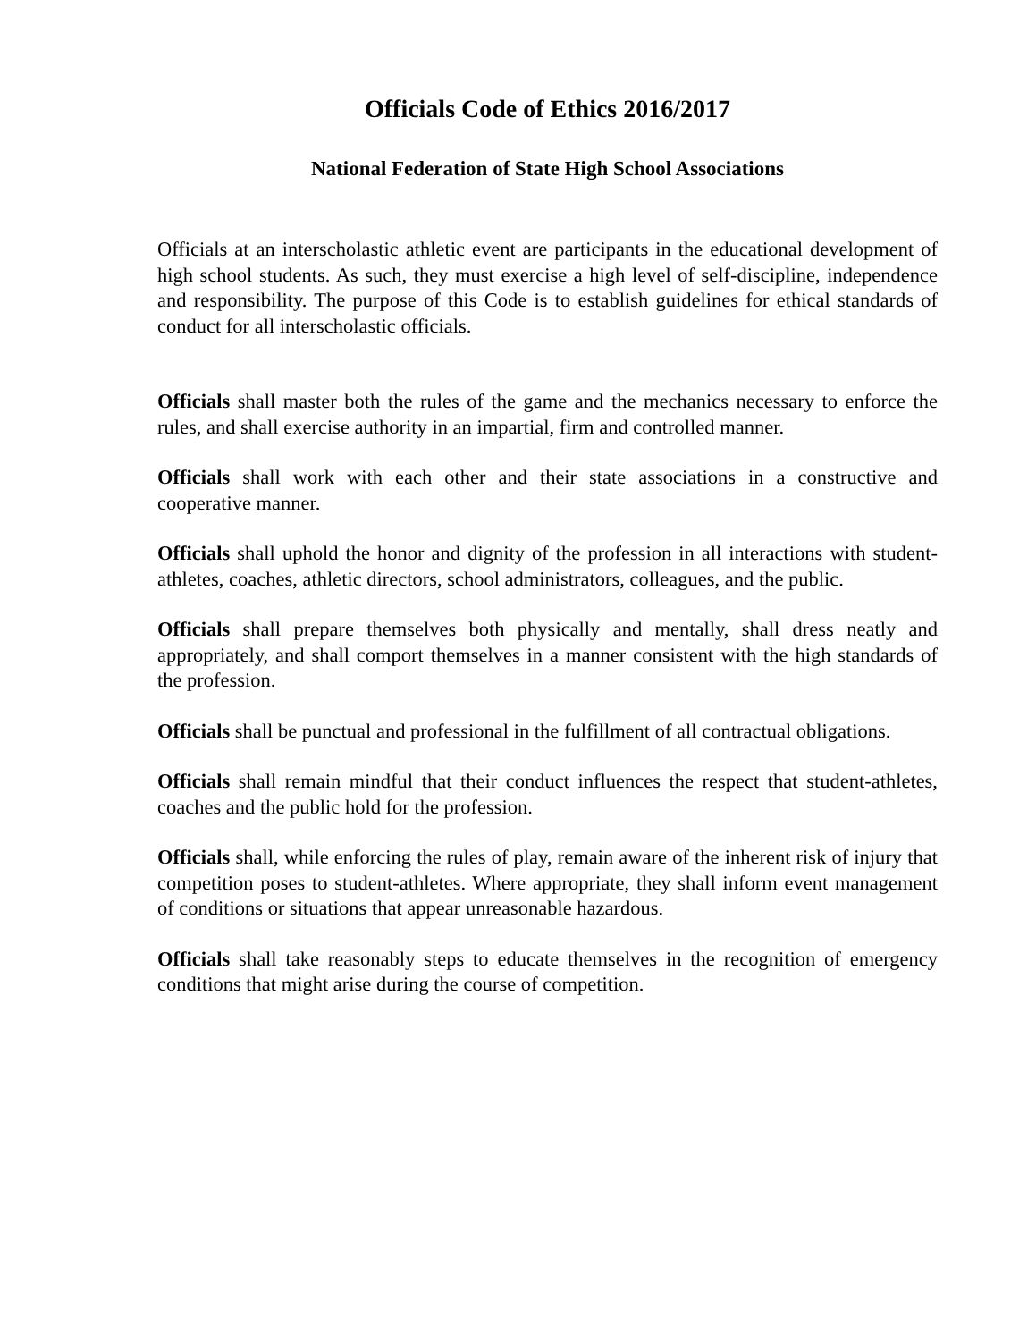Officials Code of Ethics 2016/2017
National Federation of State High School Associations
Officials at an interscholastic athletic event are participants in the educational development of high school students. As such, they must exercise a high level of self-discipline, independence and responsibility. The purpose of this Code is to establish guidelines for ethical standards of conduct for all interscholastic officials.
Officials shall master both the rules of the game and the mechanics necessary to enforce the rules, and shall exercise authority in an impartial, firm and controlled manner.
Officials shall work with each other and their state associations in a constructive and cooperative manner.
Officials shall uphold the honor and dignity of the profession in all interactions with student-athletes, coaches, athletic directors, school administrators, colleagues, and the public.
Officials shall prepare themselves both physically and mentally, shall dress neatly and appropriately, and shall comport themselves in a manner consistent with the high standards of the profession.
Officials shall be punctual and professional in the fulfillment of all contractual obligations.
Officials shall remain mindful that their conduct influences the respect that student-athletes, coaches and the public hold for the profession.
Officials shall, while enforcing the rules of play, remain aware of the inherent risk of injury that competition poses to student-athletes. Where appropriate, they shall inform event management of conditions or situations that appear unreasonable hazardous.
Officials shall take reasonably steps to educate themselves in the recognition of emergency conditions that might arise during the course of competition.